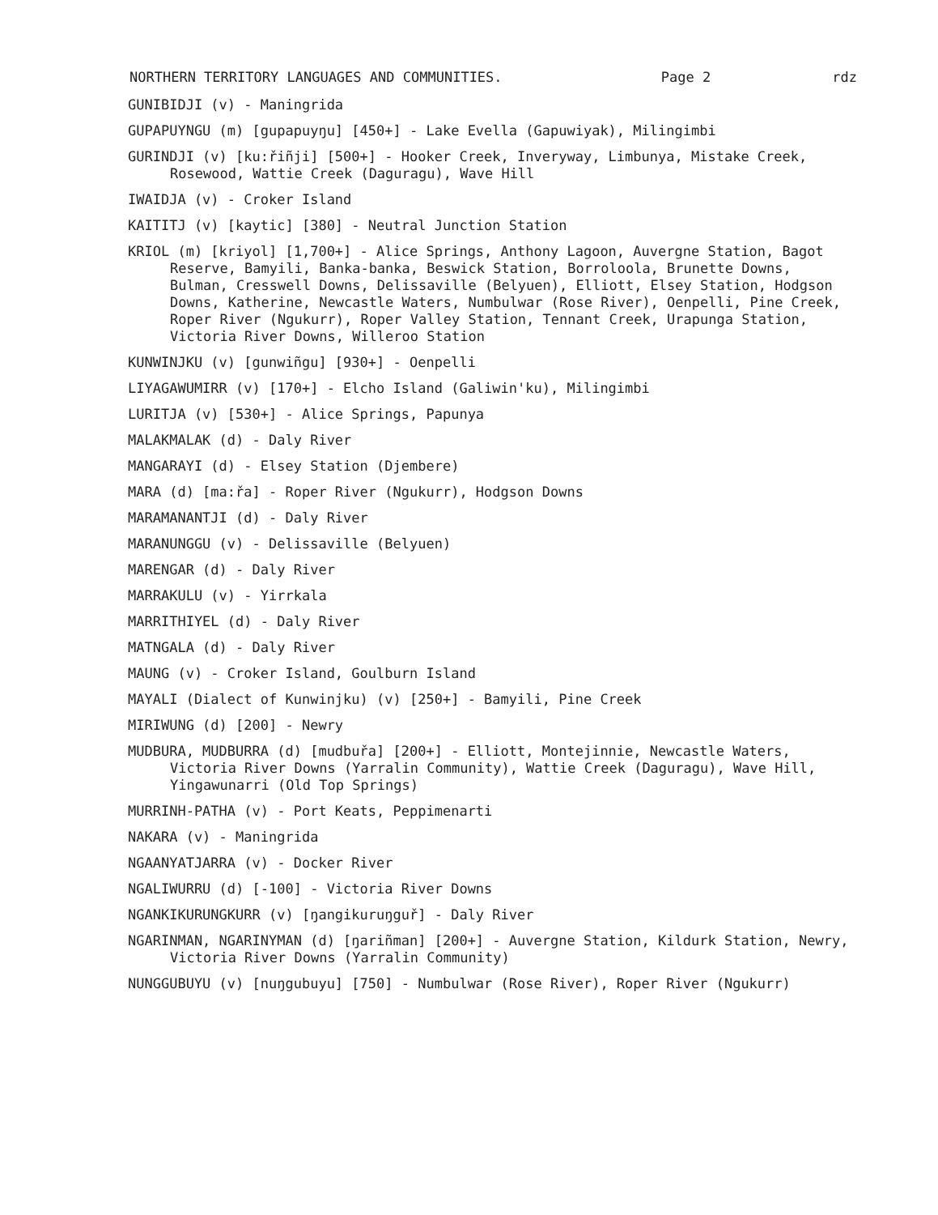NORTHERN TERRITORY LANGUAGES AND COMMUNITIES. Page 2 rdz
GUNIBIDJI (v) - Maningrida
GUPAPUYNGU (m) [gupapuyŋu] [450+] - Lake Evella (Gapuwiyak), Milingimbi
GURINDJI (v) [ku:řiñji] [500+] - Hooker Creek, Inveryway, Limbunya, Mistake Creek, Rosewood, Wattie Creek (Daguragu), Wave Hill
IWAIDJA (v) - Croker Island
KAITITJ (v) [kaytic] [380] - Neutral Junction Station
KRIOL (m) [kriyol] [1,700+] - Alice Springs, Anthony Lagoon, Auvergne Station, Bagot Reserve, Bamyili, Banka-banka, Beswick Station, Borroloola, Brunette Downs, Bulman, Cresswell Downs, Delissaville (Belyuen), Elliott, Elsey Station, Hodgson Downs, Katherine, Newcastle Waters, Numbulwar (Rose River), Oenpelli, Pine Creek, Roper River (Ngukurr), Roper Valley Station, Tennant Creek, Urapunga Station, Victoria River Downs, Willeroo Station
KUNWINJKU (v) [gunwiñgu] [930+] - Oenpelli
LIYAGAWUMIRR (v) [170+] - Elcho Island (Galiwin'ku), Milingimbi
LURITJA (v) [530+] - Alice Springs, Papunya
MALAKMALAK (d) - Daly River
MANGARAYI (d) - Elsey Station (Djembere)
MARA (d) [ma:řa] - Roper River (Ngukurr), Hodgson Downs
MARAMANANTJI (d) - Daly River
MARANUNGGU (v) - Delissaville (Belyuen)
MARENGAR (d) - Daly River
MARRAKULU (v) - Yirrkala
MARRITHIYEL (d) - Daly River
MATNGALA (d) - Daly River
MAUNG (v) - Croker Island, Goulburn Island
MAYALI (Dialect of Kunwinjku) (v) [250+] - Bamyili, Pine Creek
MIRIWUNG (d) [200] - Newry
MUDBURA, MUDBURRA (d) [mudbuřa] [200+] - Elliott, Montejinnie, Newcastle Waters, Victoria River Downs (Yarralin Community), Wattie Creek (Daguragu), Wave Hill, Yingawunarri (Old Top Springs)
MURRINH-PATHA (v) - Port Keats, Peppimenarti
NAKARA (v) - Maningrida
NGAANYATJARRA (v) - Docker River
NGALIWURRU (d) [-100] - Victoria River Downs
NGANKIKURUNGKURR (v) [ŋangikuruŋguř] - Daly River
NGARINMAN, NGARINYMAN (d) [ŋariñman] [200+] - Auvergne Station, Kildurk Station, Newry, Victoria River Downs (Yarralin Community)
NUNGGUBUYU (v) [nuŋgubuyu] [750] - Numbulwar (Rose River), Roper River (Ngukurr)